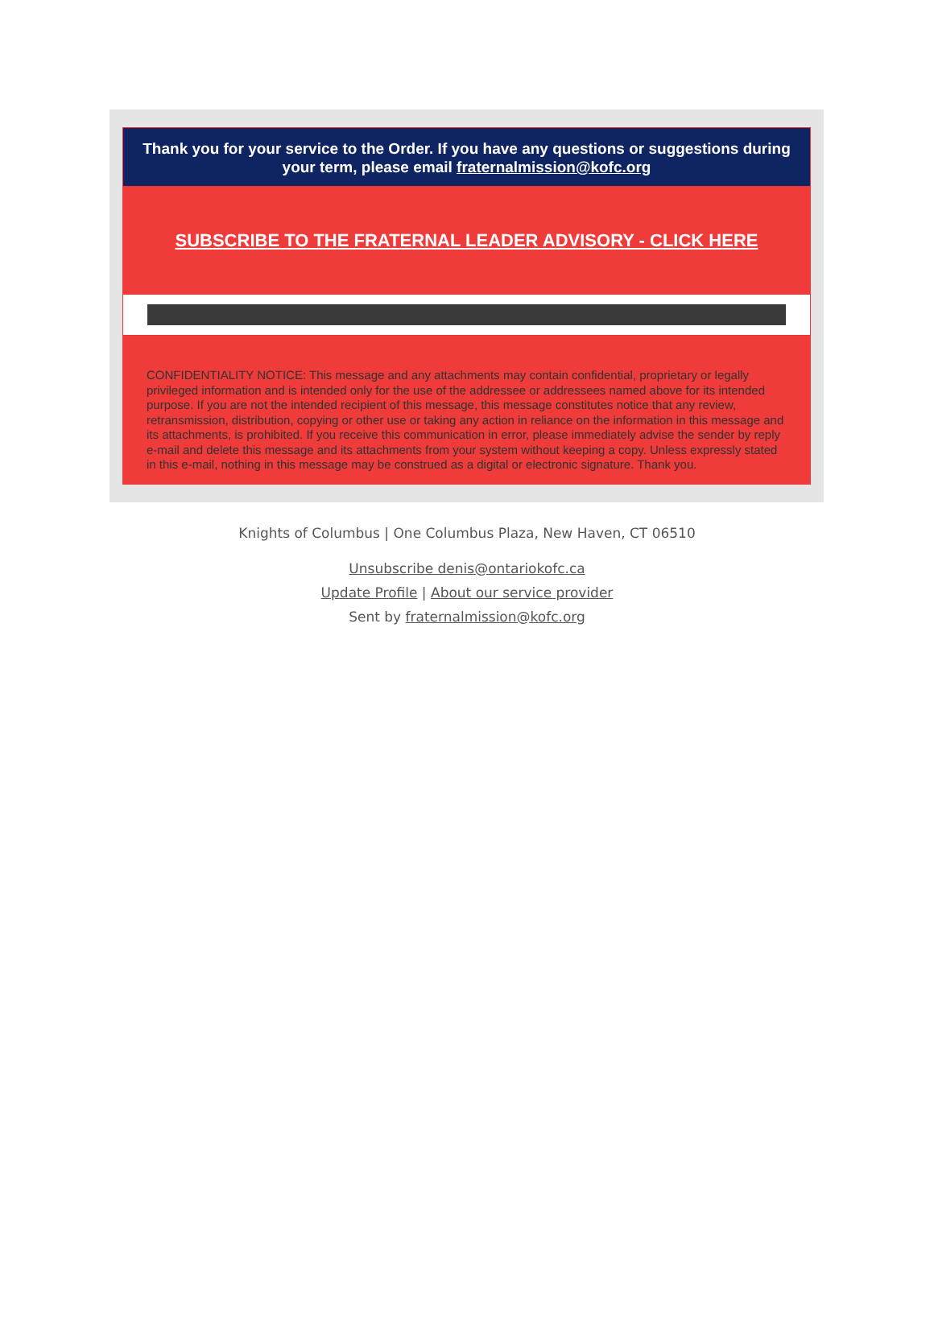Thank you for your service to the Order. If you have any questions or suggestions during your term, please email fraternalmission@kofc.org
SUBSCRIBE TO THE FRATERNAL LEADER ADVISORY - CLICK HERE
CONFIDENTIALITY NOTICE: This message and any attachments may contain confidential, proprietary or legally privileged information and is intended only for the use of the addressee or addressees named above for its intended purpose. If you are not the intended recipient of this message, this message constitutes notice that any review, retransmission, distribution, copying or other use or taking any action in reliance on the information in this message and its attachments, is prohibited. If you receive this communication in error, please immediately advise the sender by reply e-mail and delete this message and its attachments from your system without keeping a copy. Unless expressly stated in this e-mail, nothing in this message may be construed as a digital or electronic signature. Thank you.
Knights of Columbus | One Columbus Plaza, New Haven, CT 06510
Unsubscribe denis@ontariokofc.ca
Update Profile | About our service provider
Sent by fraternalmission@kofc.org